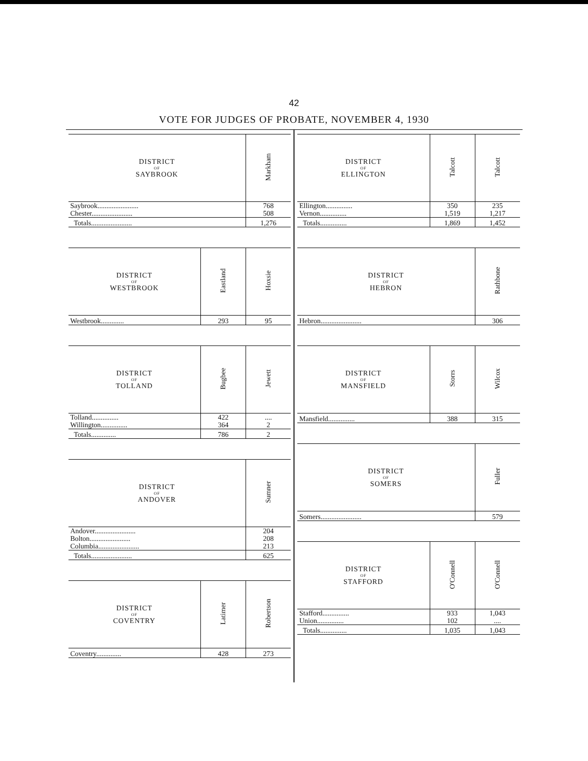42
VOTE FOR JUDGES OF PROBATE, NOVEMBER 4, 1930
| DISTRICT OF SAYBROOK | Markham |
| --- | --- |
| Saybrook....................... | 768 |
| Chester....................... | 508 |
| Totals....................... | 1,276 |
| DISTRICT OF WESTBROOK | Eastland | Hoxsie |
| --- | --- | --- |
| Westbrook............. | 293 | 95 |
| DISTRICT OF TOLLAND | Bugbee | Jewett |
| --- | --- | --- |
| Tolland............... | 422 | .... |
| Willington............... | 364 | 2 |
| Totals.............. | 786 | 2 |
| DISTRICT OF ANDOVER | Sumner |
| --- | --- |
| Andover....................... | 204 |
| Bolton....................... | 208 |
| Columbia....................... | 213 |
| Totals....................... | 625 |
| DISTRICT OF COVENTRY | Latimer | Robertson |
| --- | --- | --- |
| Coventry.............. | 428 | 273 |
| DISTRICT OF ELLINGTON | Talcott | Talcott |
| --- | --- | --- |
| Ellington............... | 350 | 235 |
| Vernon............... | 1,519 | 1,217 |
| Totals............... | 1,869 | 1,452 |
| DISTRICT OF HEBRON | Rathbone |
| --- | --- |
| Hebron....................... | 306 |
| DISTRICT OF MANSFIELD | Storrs | Wilcox |
| --- | --- | --- |
| Mansfield............... | 388 | 315 |
| DISTRICT OF SOMERS | Fuller |
| --- | --- |
| Somers....................... | 579 |
| DISTRICT OF STAFFORD | O'Connell | O'Connell |
| --- | --- | --- |
| Stafford............... | 933 | 1,043 |
| Union............... | 102 | .... |
| Totals............... | 1,035 | 1,043 |